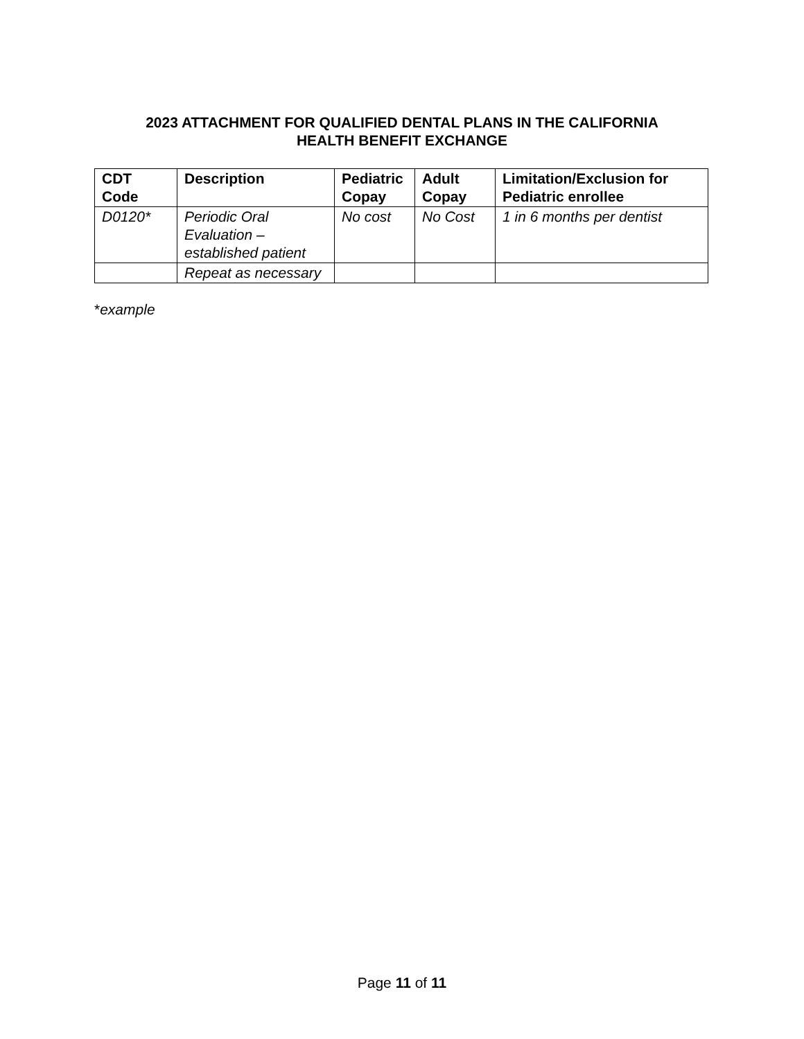2023 ATTACHMENT FOR QUALIFIED DENTAL PLANS IN THE CALIFORNIA
HEALTH BENEFIT EXCHANGE
| CDT Code | Description | Pediatric Copay | Adult Copay | Limitation/Exclusion for Pediatric enrollee |
| --- | --- | --- | --- | --- |
| D0120* | Periodic Oral Evaluation – established patient | No cost | No Cost | 1 in 6 months per dentist |
| | Repeat as necessary | | | |
*example
Page 11 of 11